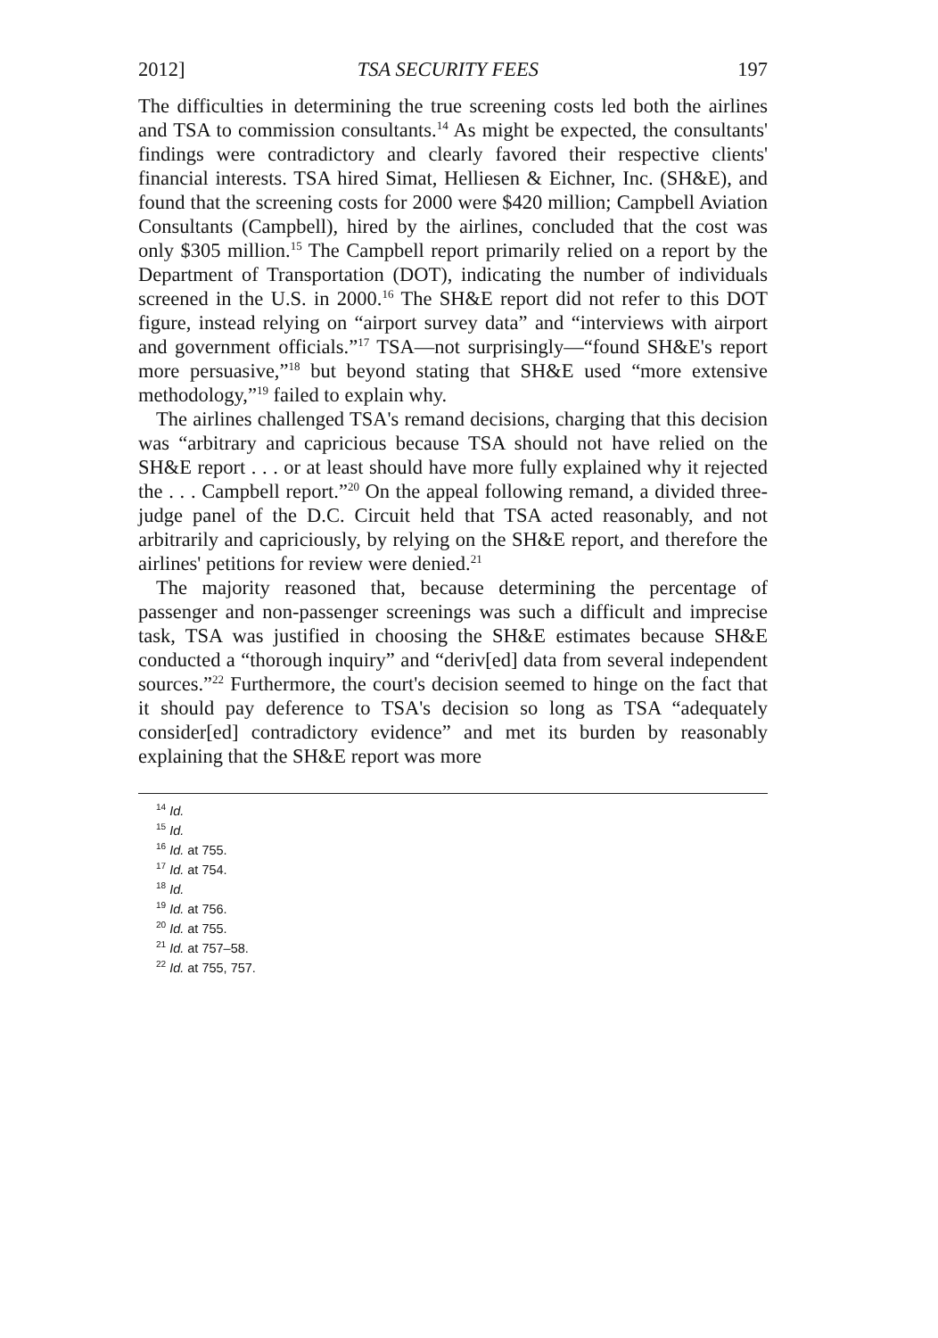2012] TSA SECURITY FEES 197
The difficulties in determining the true screening costs led both the airlines and TSA to commission consultants.<sup>14</sup> As might be expected, the consultants' findings were contradictory and clearly favored their respective clients' financial interests. TSA hired Simat, Helliesen & Eichner, Inc. (SH&E), and found that the screening costs for 2000 were $420 million; Campbell Aviation Consultants (Campbell), hired by the airlines, concluded that the cost was only $305 million.<sup>15</sup> The Campbell report primarily relied on a report by the Department of Transportation (DOT), indicating the number of individuals screened in the U.S. in 2000.<sup>16</sup> The SH&E report did not refer to this DOT figure, instead relying on “airport survey data” and “interviews with airport and government officials.”<sup>17</sup> TSA—not surprisingly—“found SH&E's report more persuasive,”<sup>18</sup> but beyond stating that SH&E used “more extensive methodology,”<sup>19</sup> failed to explain why.
The airlines challenged TSA's remand decisions, charging that this decision was “arbitrary and capricious because TSA should not have relied on the SH&E report . . . or at least should have more fully explained why it rejected the . . . Campbell report.”<sup>20</sup> On the appeal following remand, a divided three-judge panel of the D.C. Circuit held that TSA acted reasonably, and not arbitrarily and capriciously, by relying on the SH&E report, and therefore the airlines' petitions for review were denied.<sup>21</sup>
The majority reasoned that, because determining the percentage of passenger and non-passenger screenings was such a difficult and imprecise task, TSA was justified in choosing the SH&E estimates because SH&E conducted a “thorough inquiry” and “deriv[ed] data from several independent sources.”<sup>22</sup> Furthermore, the court's decision seemed to hinge on the fact that it should pay deference to TSA's decision so long as TSA “adequately consider[ed] contradictory evidence” and met its burden by reasonably explaining that the SH&E report was more
<sup>14</sup> Id.
<sup>15</sup> Id.
<sup>16</sup> Id. at 755.
<sup>17</sup> Id. at 754.
<sup>18</sup> Id.
<sup>19</sup> Id. at 756.
<sup>20</sup> Id. at 755.
<sup>21</sup> Id. at 757–58.
<sup>22</sup> Id. at 755, 757.